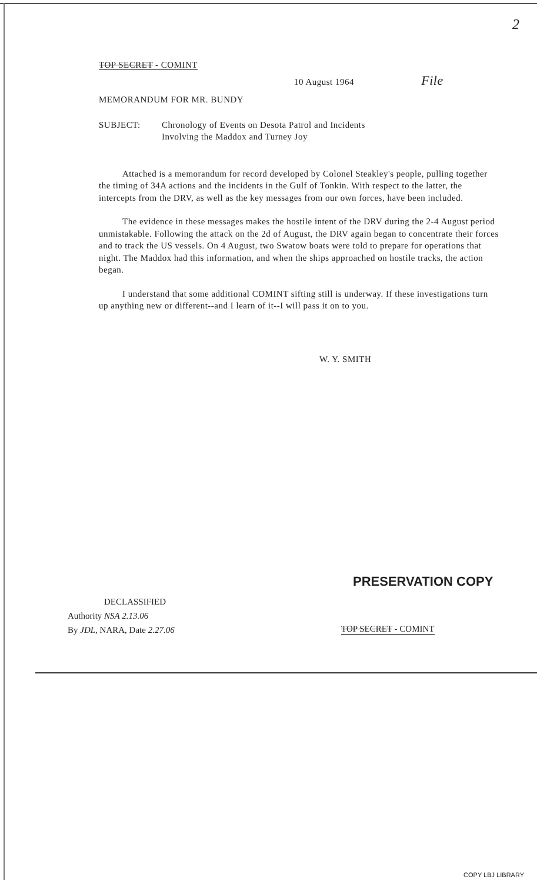2
TOP SECRET - COMINT
10 August 1964 File
MEMORANDUM FOR MR. BUNDY
SUBJECT: Chronology of Events on Desota Patrol and Incidents
Involving the Maddox and Turney Joy
Attached is a memorandum for record developed by Colonel Steakley's people, pulling together the timing of 34A actions and the incidents in the Gulf of Tonkin. With respect to the latter, the intercepts from the DRV, as well as the key messages from our own forces, have been included.
The evidence in these messages makes the hostile intent of the DRV during the 2-4 August period unmistakable. Following the attack on the 2d of August, the DRV again began to concentrate their forces and to track the US vessels. On 4 August, two Swatow boats were told to prepare for operations that night. The Maddox had this information, and when the ships approached on hostile tracks, the action began.
I understand that some additional COMINT sifting still is underway. If these investigations turn up anything new or different--and I learn of it--I will pass it on to you.
W. Y. SMITH
PRESERVATION COPY
DECLASSIFIED
Authority NSA 2.13.06
By JDL, NARA, Date 2.27.06
TOP SECRET - COMINT
COPY LBJ LIBRARY